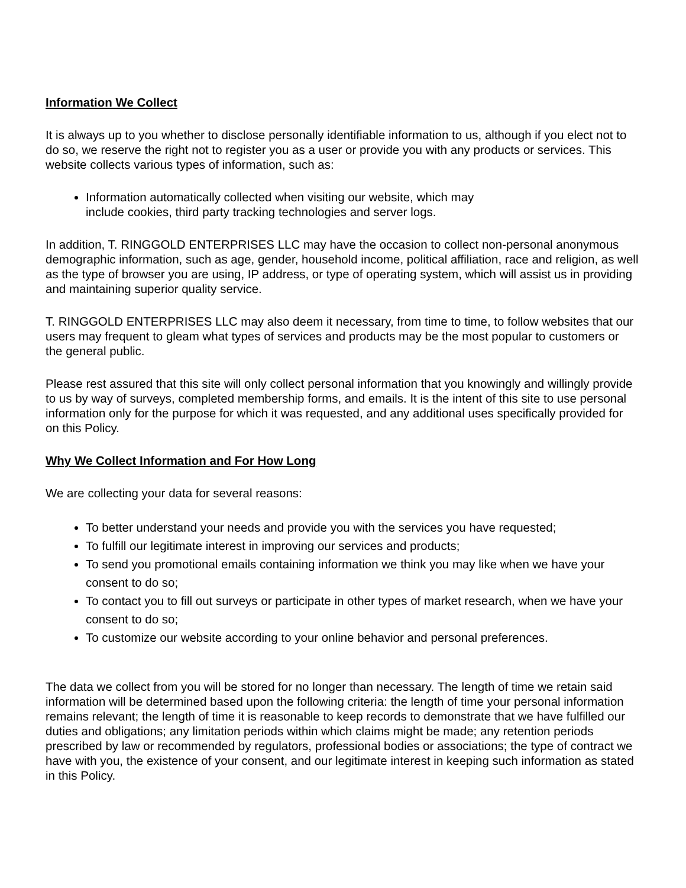Information We Collect
It is always up to you whether to disclose personally identifiable information to us, although if you elect not to do so, we reserve the right not to register you as a user or provide you with any products or services. This website collects various types of information, such as:
Information automatically collected when visiting our website, which may
include cookies, third party tracking technologies and server logs.
In addition, T. RINGGOLD ENTERPRISES LLC may have the occasion to collect non-personal anonymous demographic information, such as age, gender, household income, political affiliation, race and religion, as well as the type of browser you are using, IP address, or type of operating system, which will assist us in providing and maintaining superior quality service.
T. RINGGOLD ENTERPRISES LLC may also deem it necessary, from time to time, to follow websites that our users may frequent to gleam what types of services and products may be the most popular to customers or the general public.
Please rest assured that this site will only collect personal information that you knowingly and willingly provide to us by way of surveys, completed membership forms, and emails. It is the intent of this site to use personal information only for the purpose for which it was requested, and any additional uses specifically provided for on this Policy.
Why We Collect Information and For How Long
We are collecting your data for several reasons:
To better understand your needs and provide you with the services you have requested;
To fulfill our legitimate interest in improving our services and products;
To send you promotional emails containing information we think you may like when we have your consent to do so;
To contact you to fill out surveys or participate in other types of market research, when we have your consent to do so;
To customize our website according to your online behavior and personal preferences.
The data we collect from you will be stored for no longer than necessary. The length of time we retain said information will be determined based upon the following criteria: the length of time your personal information remains relevant; the length of time it is reasonable to keep records to demonstrate that we have fulfilled our duties and obligations; any limitation periods within which claims might be made; any retention periods prescribed by law or recommended by regulators, professional bodies or associations; the type of contract we have with you, the existence of your consent, and our legitimate interest in keeping such information as stated in this Policy.